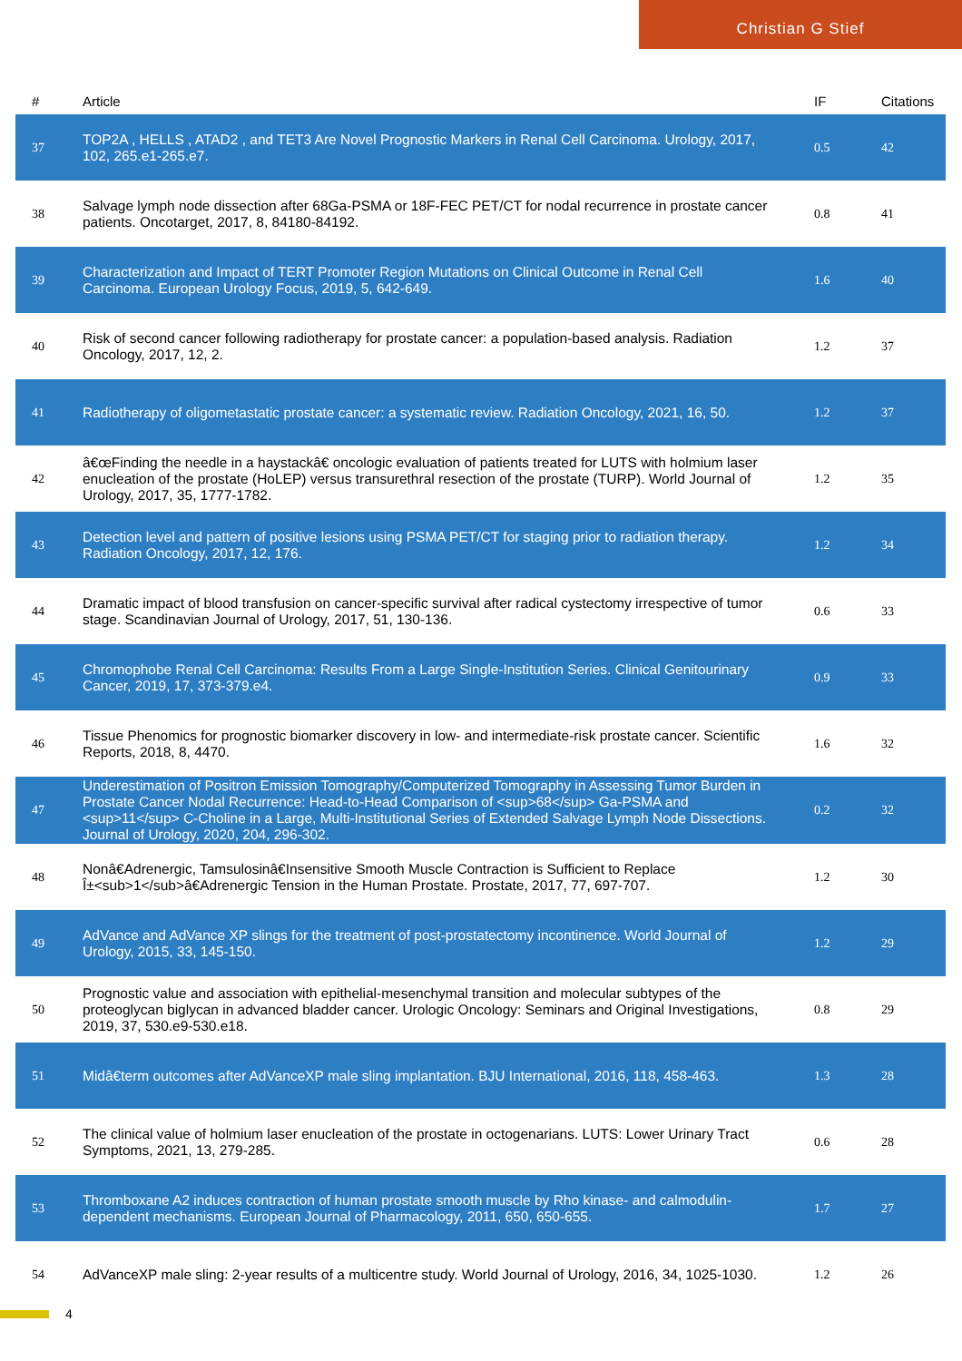Christian G Stief
| # | Article | IF | Citations |
| --- | --- | --- | --- |
| 37 | TOP2A , HELLS , ATAD2 , and TET3 Are Novel Prognostic Markers in Renal Cell Carcinoma. Urology, 2017, 102, 265.e1-265.e7. | 0.5 | 42 |
| 38 | Salvage lymph node dissection after 68Ga-PSMA or 18F-FEC PET/CT for nodal recurrence in prostate cancer patients. Oncotarget, 2017, 8, 84180-84192. | 0.8 | 41 |
| 39 | Characterization and Impact of TERT Promoter Region Mutations on Clinical Outcome in Renal Cell Carcinoma. European Urology Focus, 2019, 5, 642-649. | 1.6 | 40 |
| 40 | Risk of second cancer following radiotherapy for prostate cancer: a population-based analysis. Radiation Oncology, 2017, 12, 2. | 1.2 | 37 |
| 41 | Radiotherapy of oligometastatic prostate cancer: a systematic review. Radiation Oncology, 2021, 16, 50. | 1.2 | 37 |
| 42 | â€œFinding the needle in a haystackâ€ oncologic evaluation of patients treated for LUTS with holmium laser enucleation of the prostate (HoLEP) versus transurethral resection of the prostate (TURP). World Journal of Urology, 2017, 35, 1777-1782. | 1.2 | 35 |
| 43 | Detection level and pattern of positive lesions using PSMA PET/CT for staging prior to radiation therapy. Radiation Oncology, 2017, 12, 176. | 1.2 | 34 |
| 44 | Dramatic impact of blood transfusion on cancer-specific survival after radical cystectomy irrespective of tumor stage. Scandinavian Journal of Urology, 2017, 51, 130-136. | 0.6 | 33 |
| 45 | Chromophobe Renal Cell Carcinoma: Results From a Large Single-Institution Series. Clinical Genitourinary Cancer, 2019, 17, 373-379.e4. | 0.9 | 33 |
| 46 | Tissue Phenomics for prognostic biomarker discovery in low- and intermediate-risk prostate cancer. Scientific Reports, 2018, 8, 4470. | 1.6 | 32 |
| 47 | Underestimation of Positron Emission Tomography/Computerized Tomography in Assessing Tumor Burden in Prostate Cancer Nodal Recurrence: Head-to-Head Comparison of <sup>68</sup> Ga-PSMA and <sup>11</sup> C-Choline in a Large, Multi-Institutional Series of Extended Salvage Lymph Node Dissections. Journal of Urology, 2020, 204, 296-302. | 0.2 | 32 |
| 48 | Nonâ€Adrenergic, Tamsulosinâ€Insensitive Smooth Muscle Contraction is Sufficient to Replace Î±<sub>1</sub>â€Adrenergic Tension in the Human Prostate. Prostate, 2017, 77, 697-707. | 1.2 | 30 |
| 49 | AdVance and AdVance XP slings for the treatment of post-prostatectomy incontinence. World Journal of Urology, 2015, 33, 145-150. | 1.2 | 29 |
| 50 | Prognostic value and association with epithelial-mesenchymal transition and molecular subtypes of the proteoglycan biglycan in advanced bladder cancer. Urologic Oncology: Seminars and Original Investigations, 2019, 37, 530.e9-530.e18. | 0.8 | 29 |
| 51 | Midâ€term outcomes after AdVanceXP male sling implantation. BJU International, 2016, 118, 458-463. | 1.3 | 28 |
| 52 | The clinical value of holmium laser enucleation of the prostate in octogenarians. LUTS: Lower Urinary Tract Symptoms, 2021, 13, 279-285. | 0.6 | 28 |
| 53 | Thromboxane A2 induces contraction of human prostate smooth muscle by Rho kinase- and calmodulin-dependent mechanisms. European Journal of Pharmacology, 2011, 650, 650-655. | 1.7 | 27 |
| 54 | AdVanceXP male sling: 2-year results of a multicentre study. World Journal of Urology, 2016, 34, 1025-1030. | 1.2 | 26 |
4